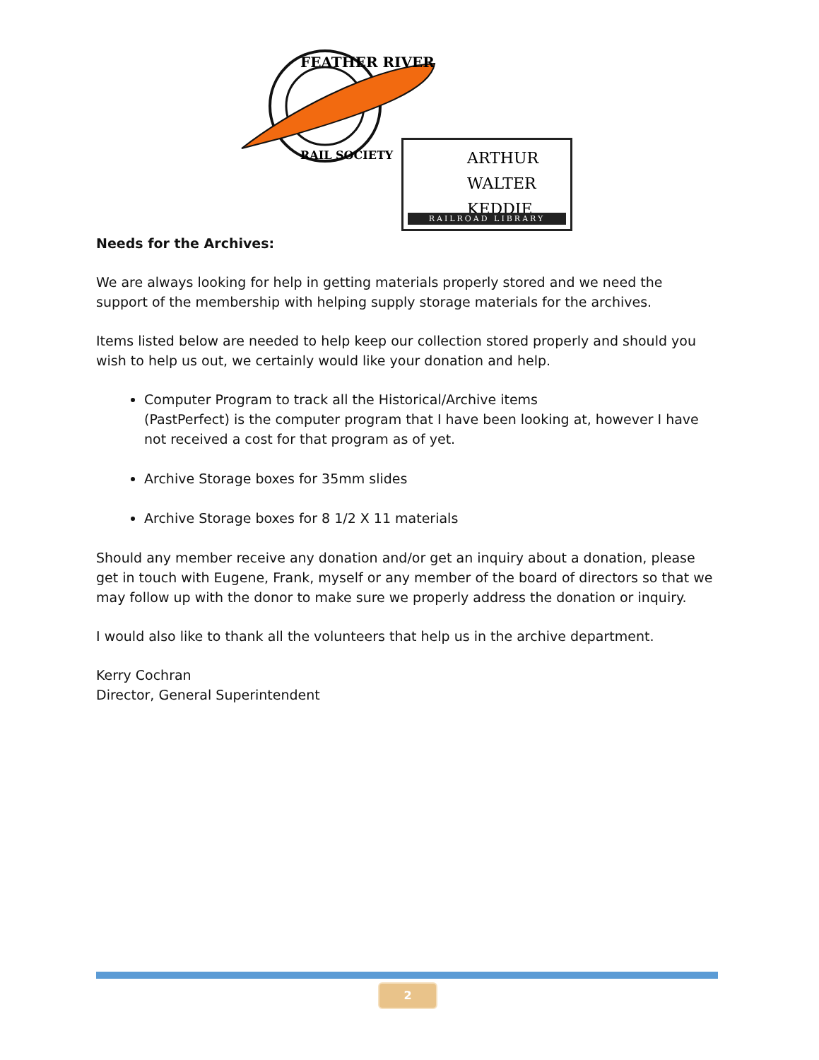FEATHER RIVER
RAIL SOCIETY
ARTHUR
WALTER
KEDDIE
RAILROAD LIBRARY
Needs for the Archives:
We are always looking for help in getting materials properly stored and we need the support of the membership with helping supply storage materials for the archives.
Items listed below are needed to help keep our collection stored properly and should you wish to help us out, we certainly would like your donation and help.
Computer Program to track all the Historical/Archive items
(PastPerfect) is the computer program that I have been looking at, however I have not received a cost for that program as of yet.
Archive Storage boxes for 35mm slides
Archive Storage boxes for 8 1/2 X 11 materials
Should any member receive any donation and/or get an inquiry about a donation, please get in touch with Eugene, Frank, myself or any member of the board of directors so that we may follow up with the donor to make sure we properly address the donation or inquiry.
I would also like to thank all the volunteers that help us in the archive department.
Kerry Cochran
Director, General Superintendent
2